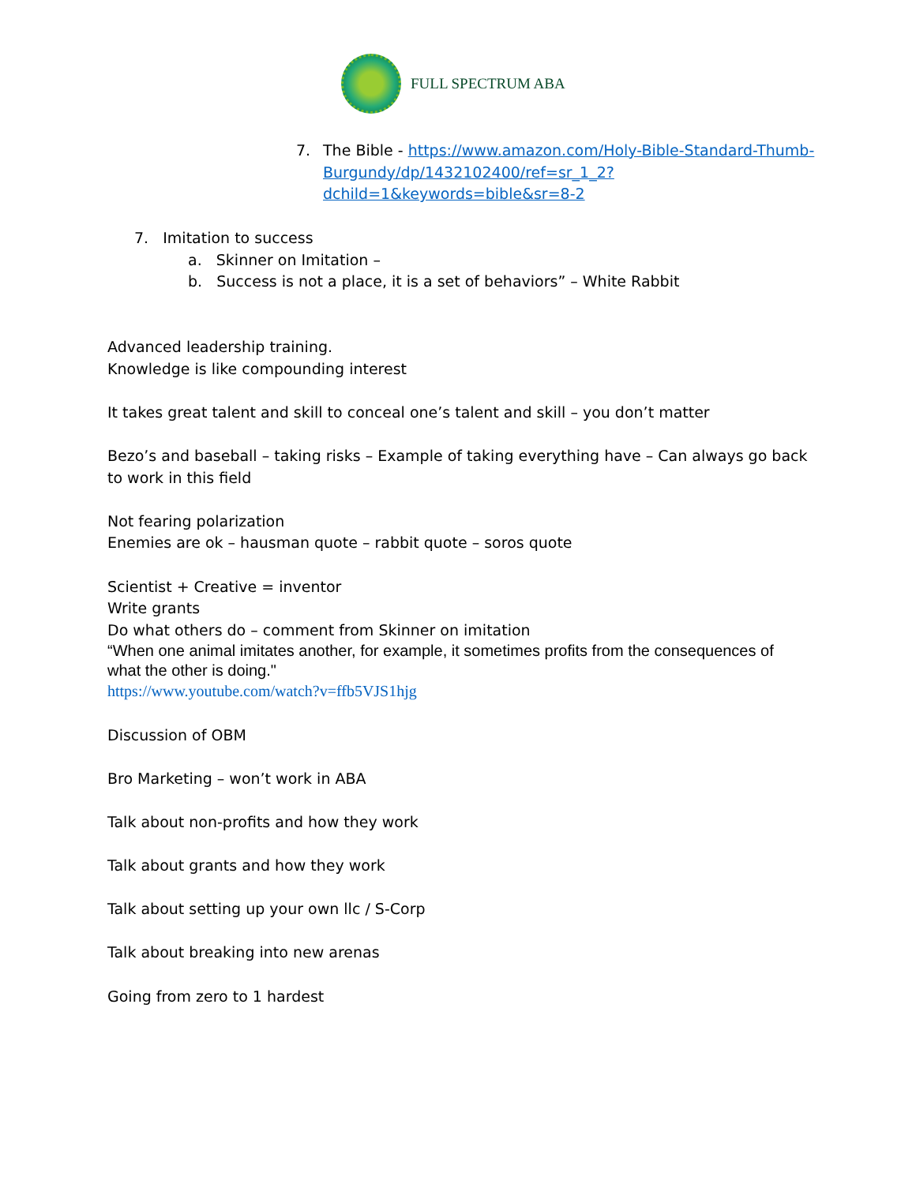FULL SPECTRUM ABA
7. The Bible - https://www.amazon.com/Holy-Bible-Standard-Thumb-Burgundy/dp/1432102400/ref=sr_1_2?dchild=1&keywords=bible&sr=8-2
7. Imitation to success
a. Skinner on Imitation –
b. Success is not a place, it is a set of behaviors” – White Rabbit
Advanced leadership training.
Knowledge is like compounding interest
It takes great talent and skill to conceal one’s talent and skill – you don’t matter
Bezo’s and baseball – taking risks – Example of taking everything have – Can always go back to work in this field
Not fearing polarization
Enemies are ok – hausman quote – rabbit quote – soros quote
Scientist + Creative = inventor
Write grants
Do what others do – comment from Skinner on imitation
“When one animal imitates another, for example, it sometimes profits from the consequences of what the other is doing."
https://www.youtube.com/watch?v=ffb5VJS1hjg
Discussion of OBM
Bro Marketing – won’t work in ABA
Talk about non-profits and how they work
Talk about grants and how they work
Talk about setting up your own llc / S-Corp
Talk about breaking into new arenas
Going from zero to 1 hardest